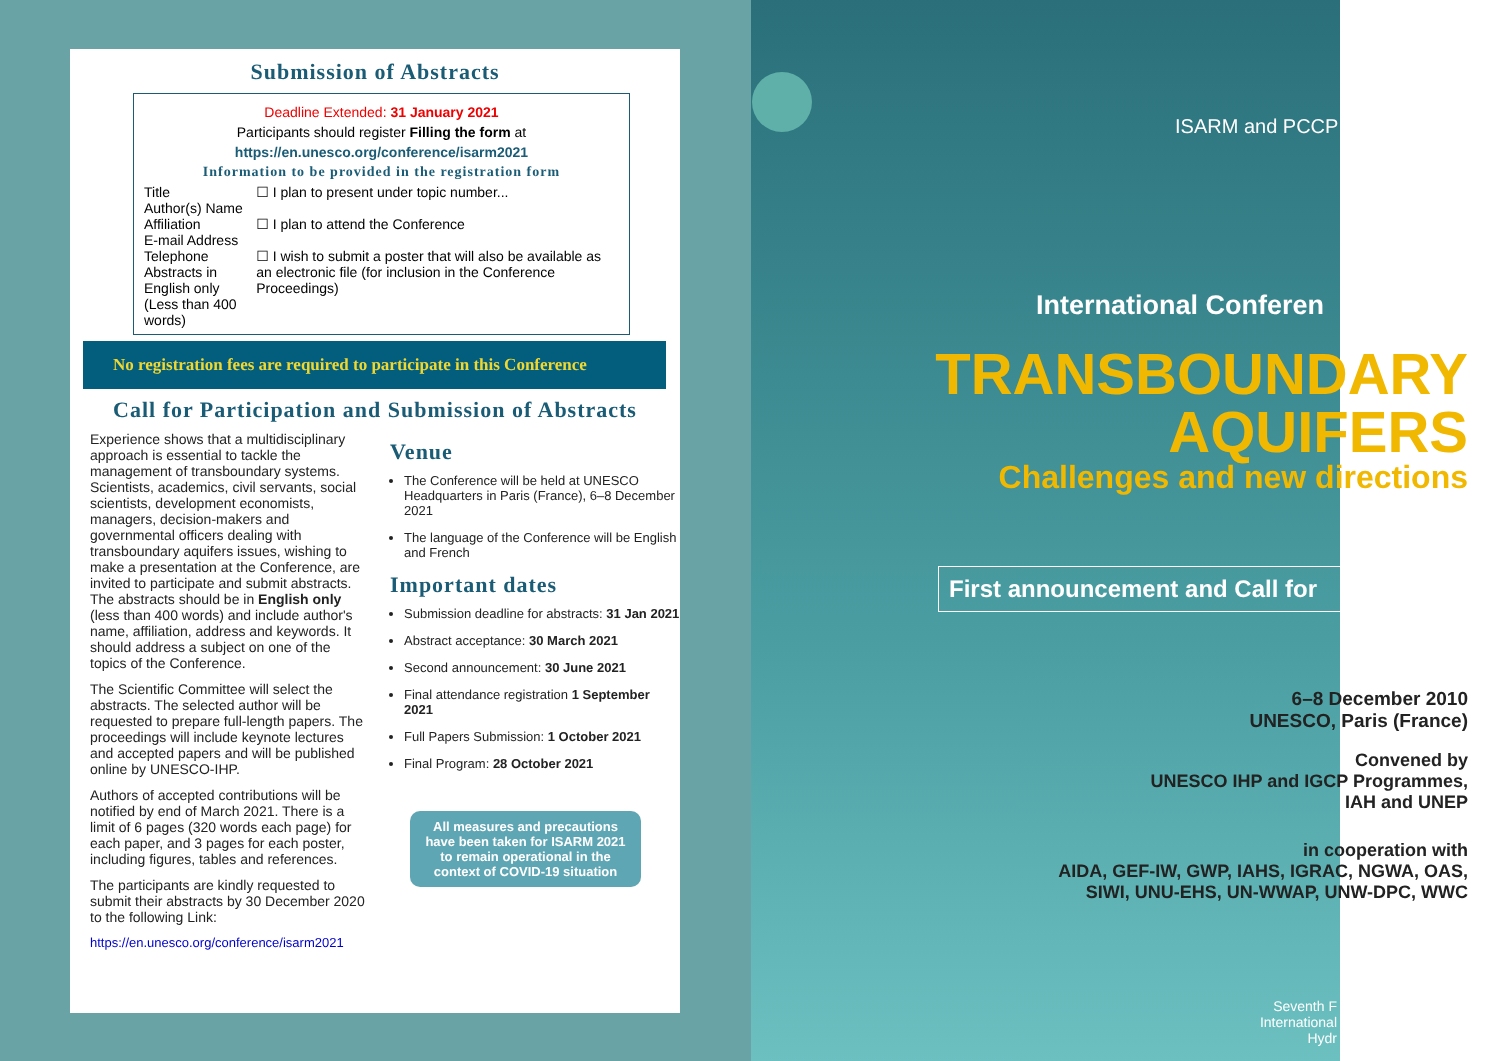Submission of Abstracts
Deadline Extended: 31 January 2021
Participants should register Filling the form at
https://en.unesco.org/conference/isarm2021
Information to be provided in the registration form
Title
Author(s) Name
Affiliation
E-mail Address
Telephone
Abstracts in English only
(Less than 400 words)
☐ I plan to present under topic number...
☐ I plan to attend the Conference
☐ I wish to submit a poster that will also be available as an electronic file (for inclusion in the Conference Proceedings)
No registration fees are required to participate in this Conference
Call for Participation and Submission of Abstracts
Experience shows that a multidisciplinary approach is essential to tackle the management of transboundary systems. Scientists, academics, civil servants, social scientists, development economists, managers, decision-makers and governmental officers dealing with transboundary aquifers issues, wishing to make a presentation at the Conference, are invited to participate and submit abstracts. The abstracts should be in English only (less than 400 words) and include author's name, affiliation, address and keywords. It should address a subject on one of the topics of the Conference.
The Scientific Committee will select the abstracts. The selected author will be requested to prepare full-length papers. The proceedings will include keynote lectures and accepted papers and will be published online by UNESCO-IHP.
Authors of accepted contributions will be notified by end of March 2021. There is a limit of 6 pages (320 words each page) for each paper, and 3 pages for each poster, including figures, tables and references.
The participants are kindly requested to submit their abstracts by 30 December 2020 to the following Link:
https://en.unesco.org/conference/isarm2021
Venue
The Conference will be held at UNESCO Headquarters in Paris (France), 6–8 December 2021
The language of the Conference will be English and French
Important dates
Submission deadline for abstracts: 31 Jan 2021
Abstract acceptance: 30 March 2021
Second announcement: 30 June 2021
Final attendance registration 1 September 2021
Full Papers Submission: 1 October 2021
Final Program: 28 October 2021
All measures and precautions have been taken for ISARM 2021 to remain operational in the context of COVID-19 situation
ISARM and PCCP
International Conferen
TRANSBOUNDARY
AQUIFERS
Challenges and new directions
First announcement and Call for
6–8 December 2010
UNESCO, Paris (France)
Convened by
UNESCO IHP and IGCP Programmes,
IAH and UNEP
in cooperation with
AIDA, GEF-IW, GWP, IAHS, IGRAC, NGWA, OAS,
SIWI, UNU-EHS, UN-WWAP, UNW-DPC, WWC
Seventh F
International Hydr